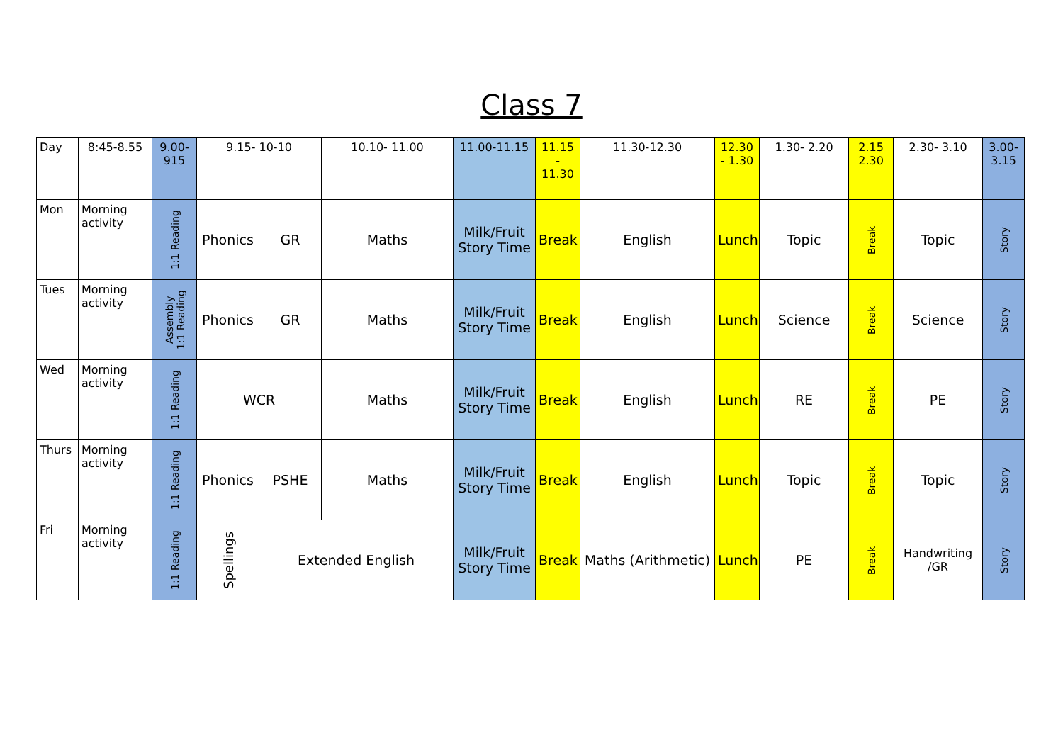Class 7
| Day | 8:45-8.55 | 9.00- 915 | 9.15- 10-10 | | 10.10- 11.00 | 11.00-11.15 | 11.15 - 11.30 | 11.30-12.30 | 12.30 - 1.30 | 1.30- 2.20 | 2.15 2.30 | 2.30- 3.10 | 3.00- 3.15 |
| --- | --- | --- | --- | --- | --- | --- | --- | --- | --- | --- | --- | --- | --- |
| Mon | Morning activity | 1:1 Reading | Phonics | GR | Maths | Milk/Fruit Story Time | Break | English | Lunch | Topic | Break | Topic | Story |
| Tues | Morning activity | Assembly 1:1 Reading | Phonics | GR | Maths | Milk/Fruit Story Time | Break | English | Lunch | Science | Break | Science | Story |
| Wed | Morning activity | 1:1 Reading | WCR | | Maths | Milk/Fruit Story Time | Break | English | Lunch | RE | Break | PE | Story |
| Thurs | Morning activity | 1:1 Reading | Phonics | PSHE | Maths | Milk/Fruit Story Time | Break | English | Lunch | Topic | Break | Topic | Story |
| Fri | Morning activity | 1:1 Reading | Spellings | Extended English | | Milk/Fruit Story Time | Break | Maths (Arithmetic) | Lunch | PE | Break | Handwriting /GR | Story |